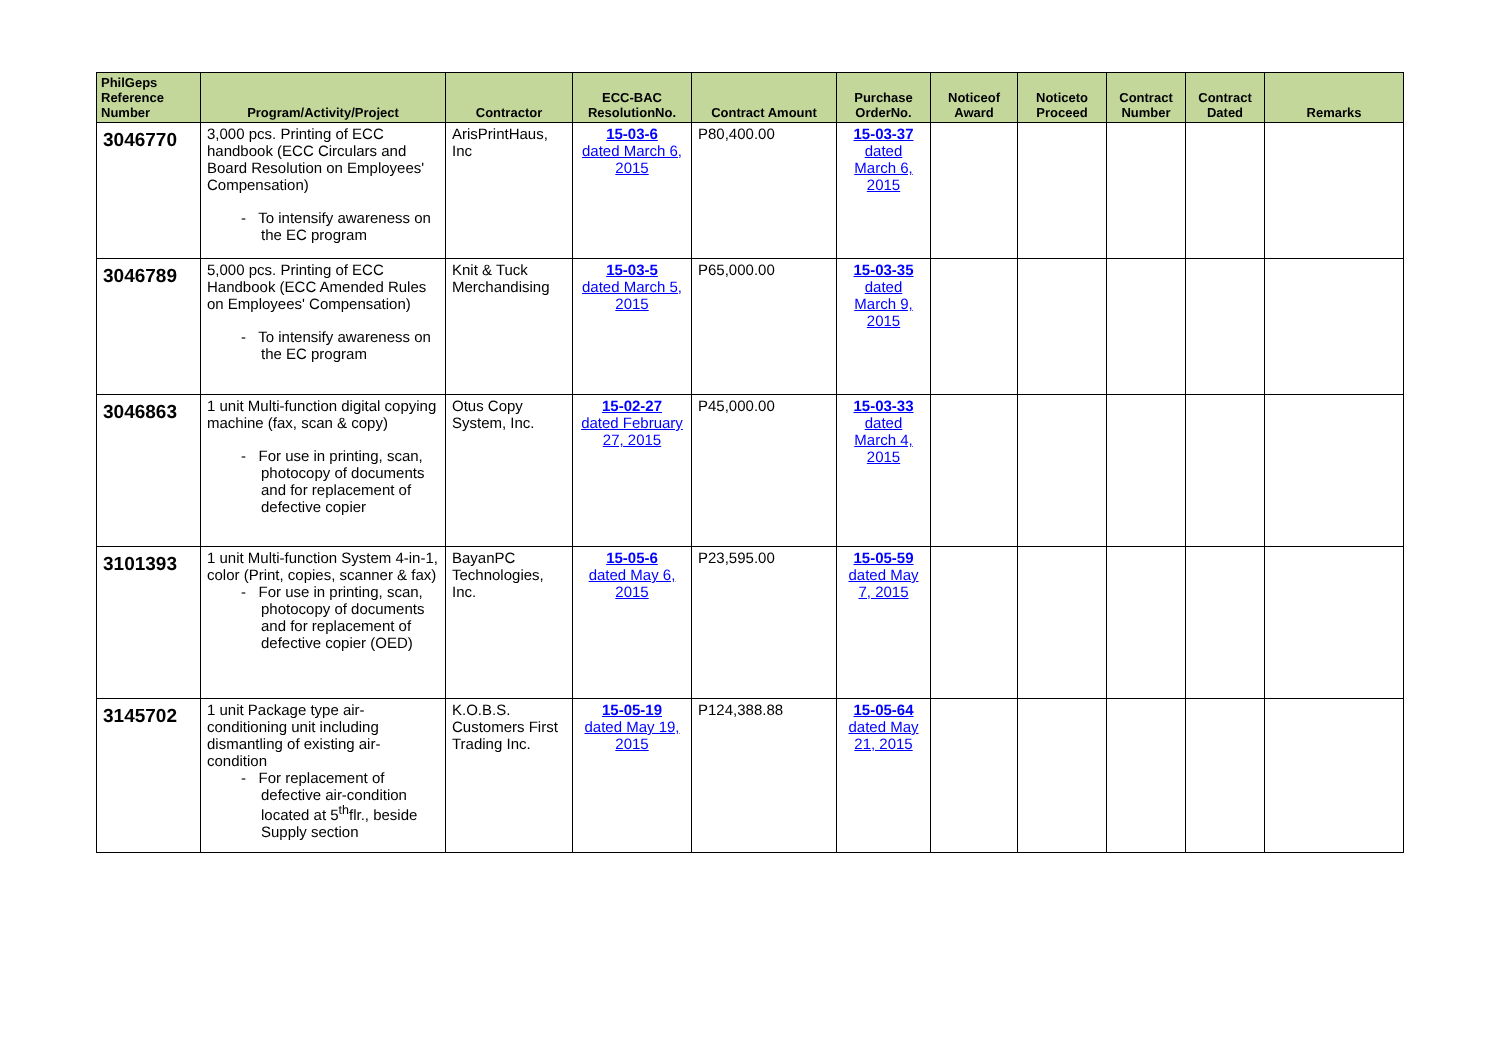| PhilGeps Reference Number | Program/Activity/Project | Contractor | ECC-BAC ResolutionNo. | Contract Amount | Purchase OrderNo. | Noticeof Award | Noticeto Proceed | Contract Number | Contract Dated | Remarks |
| --- | --- | --- | --- | --- | --- | --- | --- | --- | --- | --- |
| 3046770 | 3,000 pcs. Printing of ECC handbook (ECC Circulars and Board Resolution on Employees' Compensation) - To intensify awareness on the EC program | ArisPrintHaus, Inc | 15-03-6 dated March 6, 2015 | P80,400.00 | 15-03-37 dated March 6, 2015 | | | | | |
| 3046789 | 5,000 pcs. Printing of ECC Handbook (ECC Amended Rules on Employees' Compensation) - To intensify awareness on the EC program | Knit & Tuck Merchandising | 15-03-5 dated March 5, 2015 | P65,000.00 | 15-03-35 dated March 9, 2015 | | | | | |
| 3046863 | 1 unit Multi-function digital copying machine (fax, scan & copy) - For use in printing, scan, photocopy of documents and for replacement of defective copier | Otus Copy System, Inc. | 15-02-27 dated February 27, 2015 | P45,000.00 | 15-03-33 dated March 4, 2015 | | | | | |
| 3101393 | 1 unit Multi-function System 4-in-1, color (Print, copies, scanner & fax) - For use in printing, scan, photocopy of documents and for replacement of defective copier (OED) | BayanPC Technologies, Inc. | 15-05-6 dated May 6, 2015 | P23,595.00 | 15-05-59 dated May 7, 2015 | | | | | |
| 3145702 | 1 unit Package type air-conditioning unit including dismantling of existing air-condition - For replacement of defective air-condition located at 5<sup>th</sup>flr., beside Supply section | K.O.B.S. Customers First Trading Inc. | 15-05-19 dated May 19, 2015 | P124,388.88 | 15-05-64 dated May 21, 2015 | | | | | |